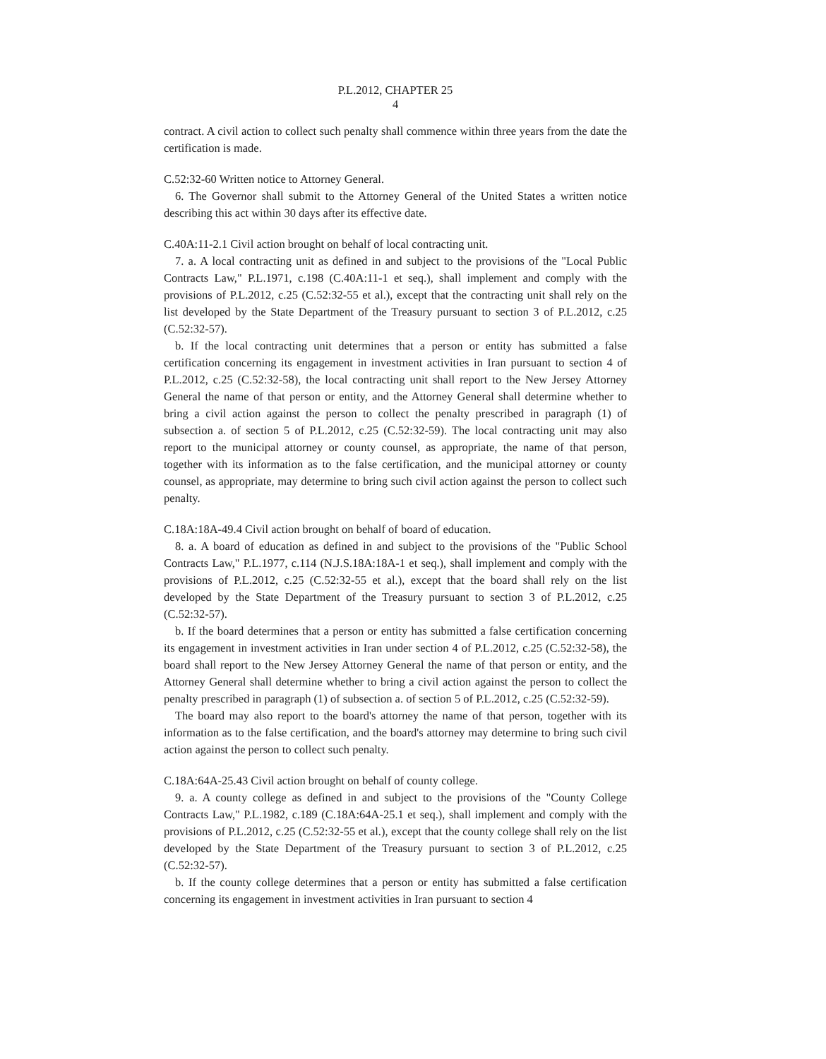P.L.2012, CHAPTER 25
4
contract. A civil action to collect such penalty shall commence within three years from the date the certification is made.
C.52:32-60 Written notice to Attorney General.
6. The Governor shall submit to the Attorney General of the United States a written notice describing this act within 30 days after its effective date.
C.40A:11-2.1 Civil action brought on behalf of local contracting unit.
7. a. A local contracting unit as defined in and subject to the provisions of the "Local Public Contracts Law," P.L.1971, c.198 (C.40A:11-1 et seq.), shall implement and comply with the provisions of P.L.2012, c.25 (C.52:32-55 et al.), except that the contracting unit shall rely on the list developed by the State Department of the Treasury pursuant to section 3 of P.L.2012, c.25 (C.52:32-57).
b. If the local contracting unit determines that a person or entity has submitted a false certification concerning its engagement in investment activities in Iran pursuant to section 4 of P.L.2012, c.25 (C.52:32-58), the local contracting unit shall report to the New Jersey Attorney General the name of that person or entity, and the Attorney General shall determine whether to bring a civil action against the person to collect the penalty prescribed in paragraph (1) of subsection a. of section 5 of P.L.2012, c.25 (C.52:32-59). The local contracting unit may also report to the municipal attorney or county counsel, as appropriate, the name of that person, together with its information as to the false certification, and the municipal attorney or county counsel, as appropriate, may determine to bring such civil action against the person to collect such penalty.
C.18A:18A-49.4 Civil action brought on behalf of board of education.
8. a. A board of education as defined in and subject to the provisions of the "Public School Contracts Law," P.L.1977, c.114 (N.J.S.18A:18A-1 et seq.), shall implement and comply with the provisions of P.L.2012, c.25 (C.52:32-55 et al.), except that the board shall rely on the list developed by the State Department of the Treasury pursuant to section 3 of P.L.2012, c.25 (C.52:32-57).
b. If the board determines that a person or entity has submitted a false certification concerning its engagement in investment activities in Iran under section 4 of P.L.2012, c.25 (C.52:32-58), the board shall report to the New Jersey Attorney General the name of that person or entity, and the Attorney General shall determine whether to bring a civil action against the person to collect the penalty prescribed in paragraph (1) of subsection a. of section 5 of P.L.2012, c.25 (C.52:32-59).
The board may also report to the board's attorney the name of that person, together with its information as to the false certification, and the board's attorney may determine to bring such civil action against the person to collect such penalty.
C.18A:64A-25.43 Civil action brought on behalf of county college.
9. a. A county college as defined in and subject to the provisions of the "County College Contracts Law," P.L.1982, c.189 (C.18A:64A-25.1 et seq.), shall implement and comply with the provisions of P.L.2012, c.25 (C.52:32-55 et al.), except that the county college shall rely on the list developed by the State Department of the Treasury pursuant to section 3 of P.L.2012, c.25 (C.52:32-57).
b. If the county college determines that a person or entity has submitted a false certification concerning its engagement in investment activities in Iran pursuant to section 4